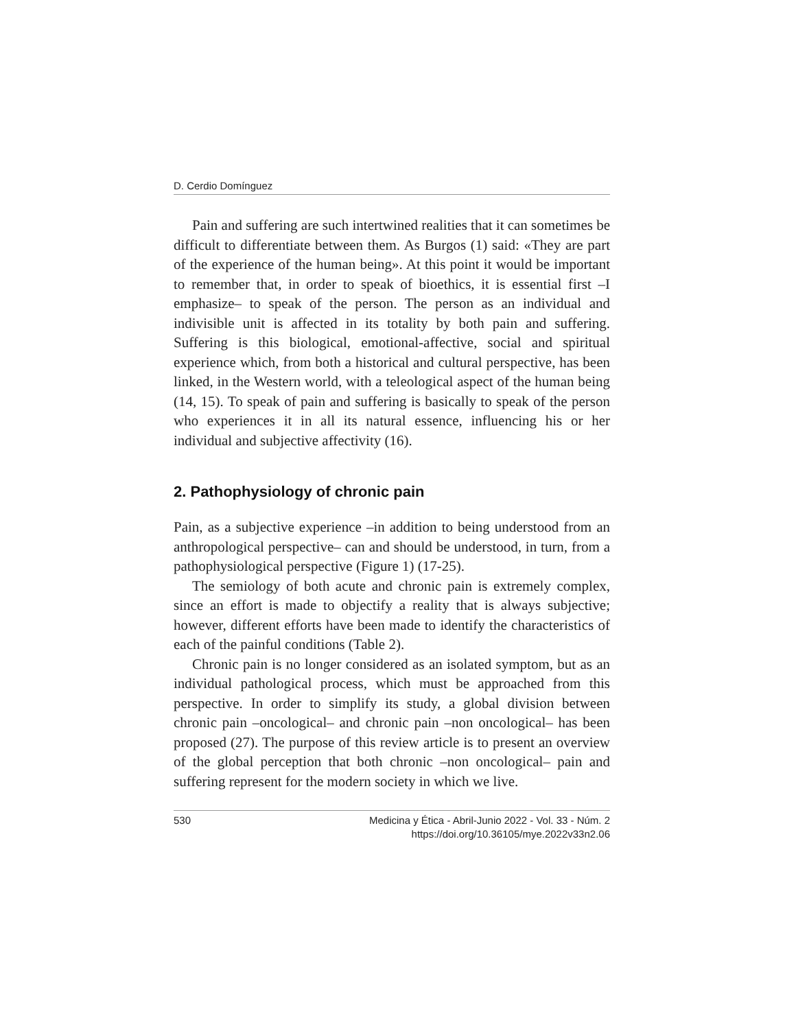D. Cerdio Domínguez
Pain and suffering are such intertwined realities that it can sometimes be difficult to differentiate between them. As Burgos (1) said: «They are part of the experience of the human being». At this point it would be important to remember that, in order to speak of bioethics, it is essential first –I emphasize– to speak of the person. The person as an individual and indivisible unit is affected in its totality by both pain and suffering. Suffering is this biological, emotional-affective, social and spiritual experience which, from both a historical and cultural perspective, has been linked, in the Western world, with a teleological aspect of the human being (14, 15). To speak of pain and suffering is basically to speak of the person who experiences it in all its natural essence, influencing his or her individual and subjective affectivity (16).
2. Pathophysiology of chronic pain
Pain, as a subjective experience –in addition to being understood from an anthropological perspective– can and should be understood, in turn, from a pathophysiological perspective (Figure 1) (17-25).
The semiology of both acute and chronic pain is extremely complex, since an effort is made to objectify a reality that is always subjective; however, different efforts have been made to identify the characteristics of each of the painful conditions (Table 2).
Chronic pain is no longer considered as an isolated symptom, but as an individual pathological process, which must be approached from this perspective. In order to simplify its study, a global division between chronic pain –oncological– and chronic pain –non oncological– has been proposed (27). The purpose of this review article is to present an overview of the global perception that both chronic –non oncological– pain and suffering represent for the modern society in which we live.
530 Medicina y Ética - Abril-Junio 2022 - Vol. 33 - Núm. 2
https://doi.org/10.36105/mye.2022v33n2.06